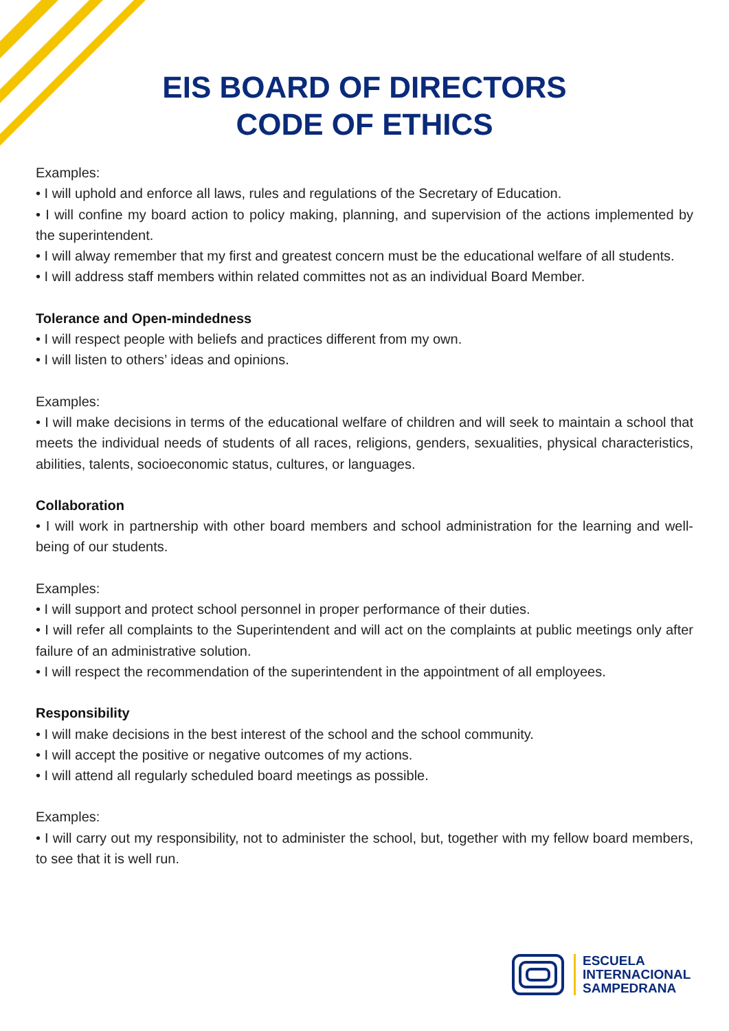EIS BOARD OF DIRECTORS
CODE OF ETHICS
Examples:
• I will uphold and enforce all laws, rules and regulations of the Secretary of Education.
• I will confine my board action to policy making, planning, and supervision of the actions implemented by the superintendent.
• I will alway remember that my first and greatest concern must be the educational welfare of all students.
• I will address staff members within related committes not as an individual Board Member.
Tolerance and Open-mindedness
• I will respect people with beliefs and practices different from my own.
• I will listen to others’ ideas and opinions.
Examples:
• I will make decisions in terms of the educational welfare of children and will seek to maintain a school that meets the individual needs of students of all races, religions, genders, sexualities, physical characteristics, abilities, talents, socioeconomic status, cultures, or languages.
Collaboration
• I will work in partnership with other board members and school administration for the learning and well-being of our students.
Examples:
• I will support and protect school personnel in proper performance of their duties.
• I will refer all complaints to the Superintendent and will act on the complaints at public meetings only after failure of an administrative solution.
• I will respect the recommendation of the superintendent in the appointment of all employees.
Responsibility
• I will make decisions in the best interest of the school and the school community.
• I will accept the positive or negative outcomes of my actions.
• I will attend all regularly scheduled board meetings as possible.
Examples:
• I will carry out my responsibility, not to administer the school, but, together with my fellow board members, to see that it is well run.
ESCUELA
INTERNACIONAL
SAMPEDRANA